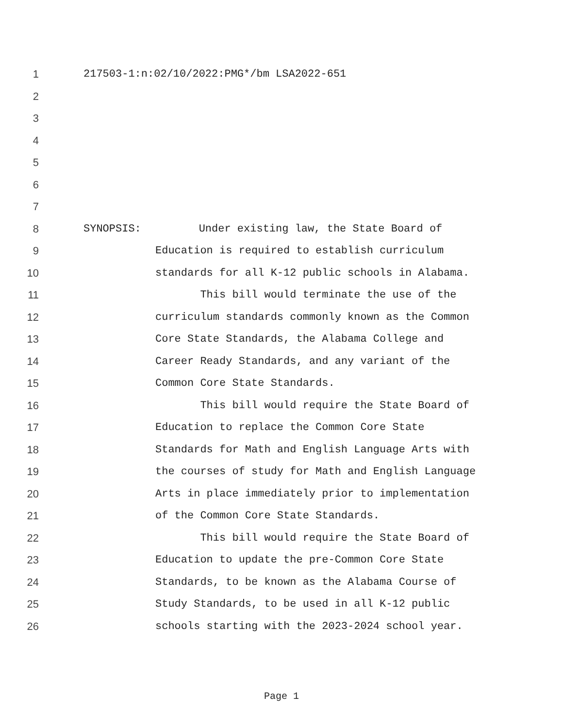1 217503-1:n:02/10/2022:PMG*/bm LSA2022-651
2
3
4
5
6
7
8 SYNOPSIS: Under existing law, the State Board of
9 Education is required to establish curriculum
10 standards for all K-12 public schools in Alabama.
11 This bill would terminate the use of the
12 curriculum standards commonly known as the Common
13 Core State Standards, the Alabama College and
14 Career Ready Standards, and any variant of the
15 Common Core State Standards.
16 This bill would require the State Board of
17 Education to replace the Common Core State
18 Standards for Math and English Language Arts with
19 the courses of study for Math and English Language
20 Arts in place immediately prior to implementation
21 of the Common Core State Standards.
22 This bill would require the State Board of
23 Education to update the pre-Common Core State
24 Standards, to be known as the Alabama Course of
25 Study Standards, to be used in all K-12 public
26 schools starting with the 2023-2024 school year.
Page 1